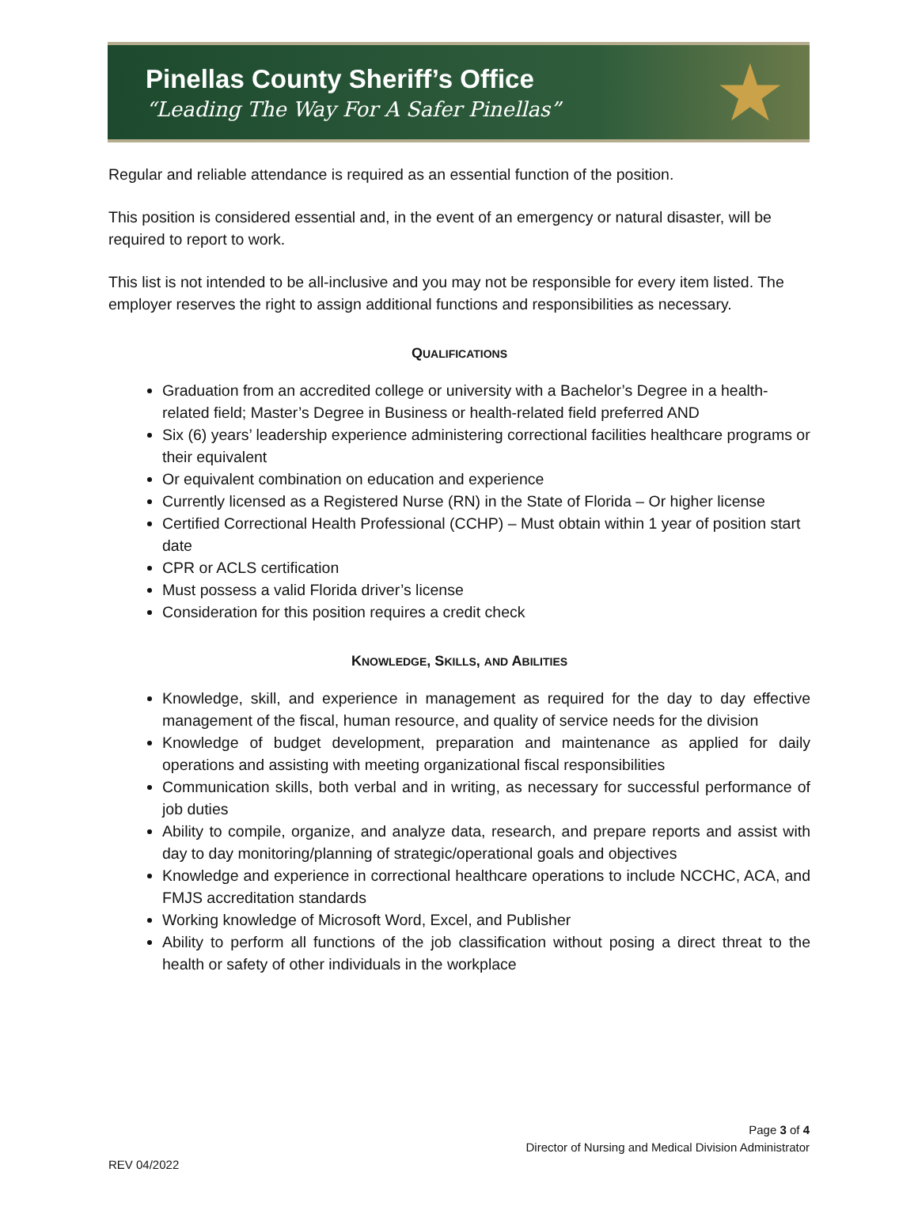Pinellas County Sheriff’s Office
“Leading The Way For A Safer Pinellas”
★
Regular and reliable attendance is required as an essential function of the position.
This position is considered essential and, in the event of an emergency or natural disaster, will be required to report to work.
This list is not intended to be all-inclusive and you may not be responsible for every item listed. The employer reserves the right to assign additional functions and responsibilities as necessary.
QUALIFICATIONS
Graduation from an accredited college or university with a Bachelor’s Degree in a health-related field; Master’s Degree in Business or health-related field preferred AND
Six (6) years’ leadership experience administering correctional facilities healthcare programs or their equivalent
Or equivalent combination on education and experience
Currently licensed as a Registered Nurse (RN) in the State of Florida – Or higher license
Certified Correctional Health Professional (CCHP) – Must obtain within 1 year of position start date
CPR or ACLS certification
Must possess a valid Florida driver’s license
Consideration for this position requires a credit check
KNOWLEDGE, SKILLS, AND ABILITIES
Knowledge, skill, and experience in management as required for the day to day effective management of the fiscal, human resource, and quality of service needs for the division
Knowledge of budget development, preparation and maintenance as applied for daily operations and assisting with meeting organizational fiscal responsibilities
Communication skills, both verbal and in writing, as necessary for successful performance of job duties
Ability to compile, organize, and analyze data, research, and prepare reports and assist with day to day monitoring/planning of strategic/operational goals and objectives
Knowledge and experience in correctional healthcare operations to include NCCHC, ACA, and FMJS accreditation standards
Working knowledge of Microsoft Word, Excel, and Publisher
Ability to perform all functions of the job classification without posing a direct threat to the health or safety of other individuals in the workplace
Page 3 of 4
Director of Nursing and Medical Division Administrator
REV 04/2022